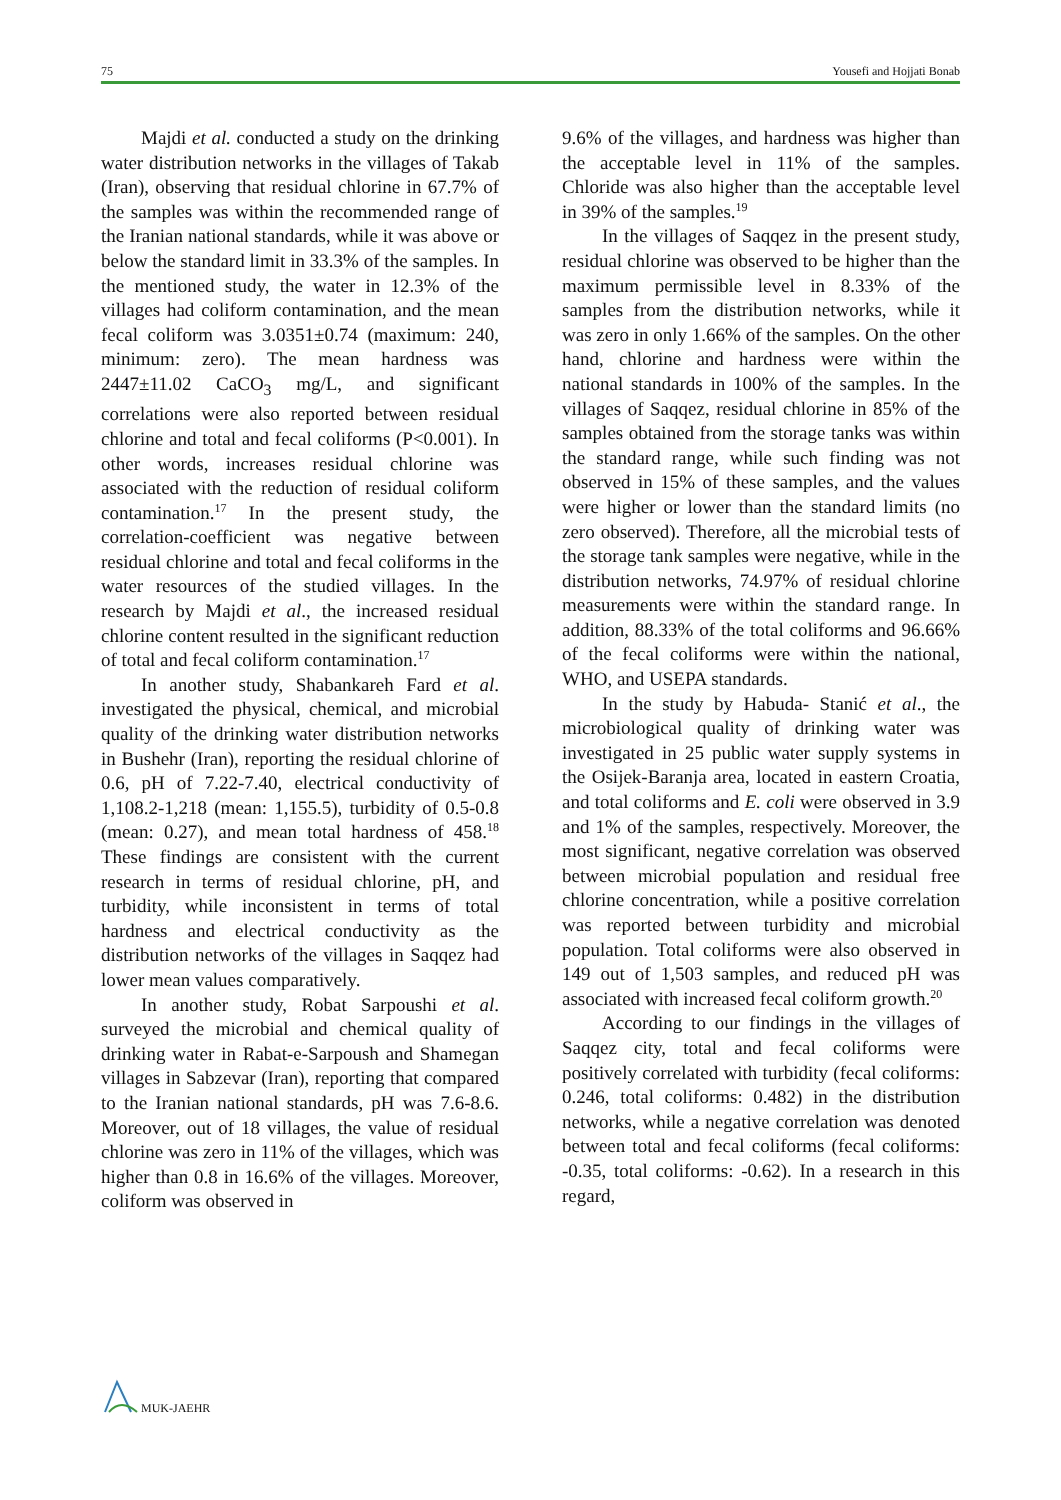75 Yousefi and Hojjati Bonab
Majdi et al. conducted a study on the drinking water distribution networks in the villages of Takab (Iran), observing that residual chlorine in 67.7% of the samples was within the recommended range of the Iranian national standards, while it was above or below the standard limit in 33.3% of the samples. In the mentioned study, the water in 12.3% of the villages had coliform contamination, and the mean fecal coliform was 3.0351±0.74 (maximum: 240, minimum: zero). The mean hardness was 2447±11.02 CaCO<sub>3</sub> mg/L, and significant correlations were also reported between residual chlorine and total and fecal coliforms (P<0.001). In other words, increases residual chlorine was associated with the reduction of residual coliform contamination.<sup>17</sup> In the present study, the correlation-coefficient was negative between residual chlorine and total and fecal coliforms in the water resources of the studied villages. In the research by Majdi et al., the increased residual chlorine content resulted in the significant reduction of total and fecal coliform contamination.<sup>17</sup>
In another study, Shabankareh Fard et al. investigated the physical, chemical, and microbial quality of the drinking water distribution networks in Bushehr (Iran), reporting the residual chlorine of 0.6, pH of 7.22-7.40, electrical conductivity of 1,108.2-1,218 (mean: 1,155.5), turbidity of 0.5-0.8 (mean: 0.27), and mean total hardness of 458.<sup>18</sup> These findings are consistent with the current research in terms of residual chlorine, pH, and turbidity, while inconsistent in terms of total hardness and electrical conductivity as the distribution networks of the villages in Saqqez had lower mean values comparatively.
In another study, Robat Sarpoushi et al. surveyed the microbial and chemical quality of drinking water in Rabat-e-Sarpoush and Shamegan villages in Sabzevar (Iran), reporting that compared to the Iranian national standards, pH was 7.6-8.6. Moreover, out of 18 villages, the value of residual chlorine was zero in 11% of the villages, which was higher than 0.8 in 16.6% of the villages. Moreover, coliform was observed in
9.6% of the villages, and hardness was higher than the acceptable level in 11% of the samples. Chloride was also higher than the acceptable level in 39% of the samples.<sup>19</sup>
In the villages of Saqqez in the present study, residual chlorine was observed to be higher than the maximum permissible level in 8.33% of the samples from the distribution networks, while it was zero in only 1.66% of the samples. On the other hand, chlorine and hardness were within the national standards in 100% of the samples. In the villages of Saqqez, residual chlorine in 85% of the samples obtained from the storage tanks was within the standard range, while such finding was not observed in 15% of these samples, and the values were higher or lower than the standard limits (no zero observed). Therefore, all the microbial tests of the storage tank samples were negative, while in the distribution networks, 74.97% of residual chlorine measurements were within the standard range. In addition, 88.33% of the total coliforms and 96.66% of the fecal coliforms were within the national, WHO, and USEPA standards.
In the study by Habuda- Stanić et al., the microbiological quality of drinking water was investigated in 25 public water supply systems in the Osijek-Baranja area, located in eastern Croatia, and total coliforms and E. coli were observed in 3.9 and 1% of the samples, respectively. Moreover, the most significant, negative correlation was observed between microbial population and residual free chlorine concentration, while a positive correlation was reported between turbidity and microbial population. Total coliforms were also observed in 149 out of 1,503 samples, and reduced pH was associated with increased fecal coliform growth.<sup>20</sup>
According to our findings in the villages of Saqqez city, total and fecal coliforms were positively correlated with turbidity (fecal coliforms: 0.246, total coliforms: 0.482) in the distribution networks, while a negative correlation was denoted between total and fecal coliforms (fecal coliforms: -0.35, total coliforms: -0.62). In a research in this regard,
MUK-JAEHR